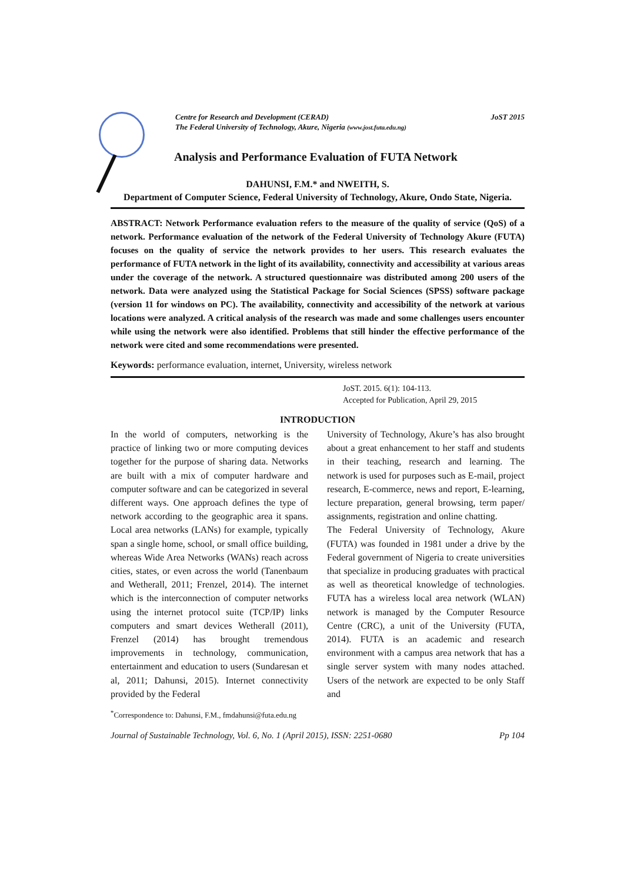Centre for Research and Development (CERAD)
The Federal University of Technology, Akure, Nigeria (www.jost.futa.edu.ng) JoST 2015
Analysis and Performance Evaluation of FUTA Network
DAHUNSI, F.M.* and NWEITH, S.
Department of Computer Science, Federal University of Technology, Akure, Ondo State, Nigeria.
ABSTRACT: Network Performance evaluation refers to the measure of the quality of service (QoS) of a network. Performance evaluation of the network of the Federal University of Technology Akure (FUTA) focuses on the quality of service the network provides to her users. This research evaluates the performance of FUTA network in the light of its availability, connectivity and accessibility at various areas under the coverage of the network. A structured questionnaire was distributed among 200 users of the network. Data were analyzed using the Statistical Package for Social Sciences (SPSS) software package (version 11 for windows on PC). The availability, connectivity and accessibility of the network at various locations were analyzed. A critical analysis of the research was made and some challenges users encounter while using the network were also identified. Problems that still hinder the effective performance of the network were cited and some recommendations were presented.
Keywords: performance evaluation, internet, University, wireless network
JoST. 2015. 6(1): 104-113.
Accepted for Publication, April 29, 2015
INTRODUCTION
In the world of computers, networking is the practice of linking two or more computing devices together for the purpose of sharing data. Networks are built with a mix of computer hardware and computer software and can be categorized in several different ways. One approach defines the type of network according to the geographic area it spans. Local area networks (LANs) for example, typically span a single home, school, or small office building, whereas Wide Area Networks (WANs) reach across cities, states, or even across the world (Tanenbaum and Wetherall, 2011; Frenzel, 2014). The internet which is the interconnection of computer networks using the internet protocol suite (TCP/IP) links computers and smart devices Wetherall (2011), Frenzel (2014) has brought tremendous improvements in technology, communication, entertainment and education to users (Sundaresan et al, 2011; Dahunsi, 2015). Internet connectivity provided by the Federal
University of Technology, Akure’s has also brought about a great enhancement to her staff and students in their teaching, research and learning. The network is used for purposes such as E-mail, project research, E-commerce, news and report, E-learning, lecture preparation, general browsing, term paper/ assignments, registration and online chatting.
The Federal University of Technology, Akure (FUTA) was founded in 1981 under a drive by the Federal government of Nigeria to create universities that specialize in producing graduates with practical as well as theoretical knowledge of technologies. FUTA has a wireless local area network (WLAN) network is managed by the Computer Resource Centre (CRC), a unit of the University (FUTA, 2014). FUTA is an academic and research environment with a campus area network that has a single server system with many nodes attached. Users of the network are expected to be only Staff and
<sup>*</sup> Correspondence to: Dahunsi, F.M., fmdahunsi@futa.edu.ng
Journal of Sustainable Technology, Vol. 6, No. 1 (April 2015), ISSN: 2251-0680 Pp 104